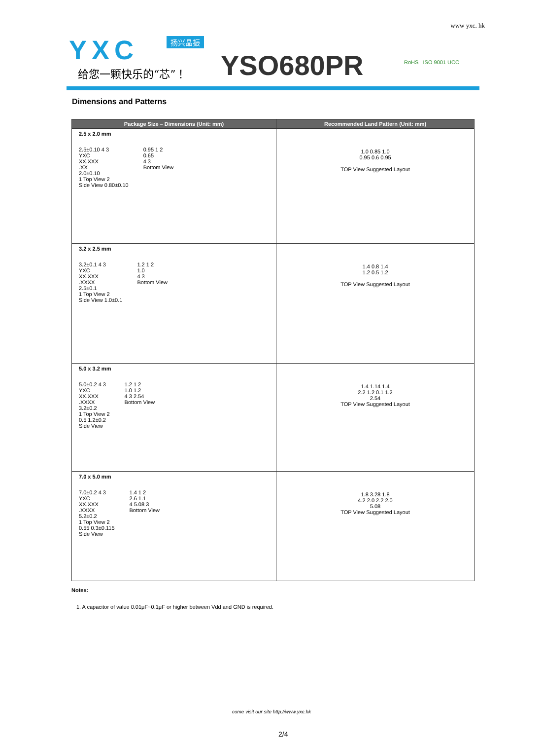www yxc. hk
YXC 扬兴晶振
给您一颗快乐的“芯”！ YSO680PR RoHS ISO 9001 UCC
Dimensions and Patterns
| Package Size – Dimensions (Unit: mm) | Recommended Land Pattern (Unit: mm) |
| --- | --- |
| 2.5 x 2.0 mm 2.5±0.10 4 3 YXC XX.XXX .XX 2.0±0.10 1 Top View 2 Side View 0.80±0.10 0.95 1 2 0.65 4 3 Bottom View | 1.0 0.85 1.0 0.95 0.6 0.95 TOP View Suggested Layout |
| 3.2 x 2.5 mm 3.2±0.1 4 3 YXC XX.XXX .XXXX 2.5±0.1 1 Top View 2 Side View 1.0±0.1 1.2 1 2 1.0 4 3 Bottom View | 1.4 0.8 1.4 1.2 0.5 1.2 TOP View Suggested Layout |
| 5.0 x 3.2 mm 5.0±0.2 4 3 YXC XX.XXX .XXXX 3.2±0.2 1 Top View 2 0.5 1.2±0.2 Side View 1.2 1 2 1.0 1.2 4 3 2.54 Bottom View | 1.4 1.14 1.4 2.2 1.2 0.1 1.2 2.54 TOP View Suggested Layout |
| 7.0 x 5.0 mm 7.0±0.2 4 3 YXC XX.XXX .XXXX 5.2±0.2 1 Top View 2 0.55 0.3±0.115 Side View 1.4 1 2 2.6 1.1 4 5.08 3 Bottom View | 1.8 3.28 1.8 4.2 2.0 2.2 2.0 5.08 TOP View Suggested Layout |
Notes:
1. A capacitor of value 0.01μF~0.1μF or higher between Vdd and GND is required.
come visit our site http://www.yxc.hk
2/4